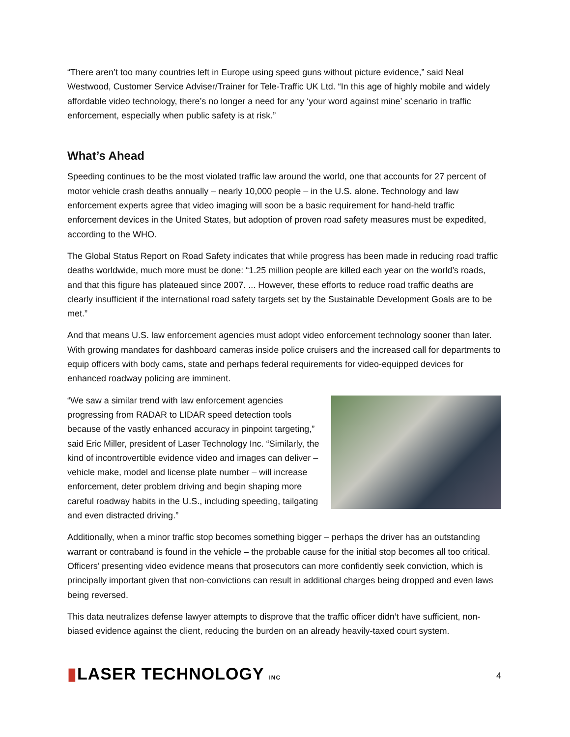“There aren’t too many countries left in Europe using speed guns without picture evidence,” said Neal Westwood, Customer Service Adviser/Trainer for Tele-Traffic UK Ltd. “In this age of highly mobile and widely affordable video technology, there’s no longer a need for any ‘your word against mine’ scenario in traffic enforcement, especially when public safety is at risk.”
What’s Ahead
Speeding continues to be the most violated traffic law around the world, one that accounts for 27 percent of motor vehicle crash deaths annually – nearly 10,000 people – in the U.S. alone. Technology and law enforcement experts agree that video imaging will soon be a basic requirement for hand-held traffic enforcement devices in the United States, but adoption of proven road safety measures must be expedited, according to the WHO.
The Global Status Report on Road Safety indicates that while progress has been made in reducing road traffic deaths worldwide, much more must be done: “1.25 million people are killed each year on the world’s roads, and that this figure has plateaued since 2007. ... However, these efforts to reduce road traffic deaths are clearly insufficient if the international road safety targets set by the Sustainable Development Goals are to be met.”
And that means U.S. law enforcement agencies must adopt video enforcement technology sooner than later. With growing mandates for dashboard cameras inside police cruisers and the increased call for departments to equip officers with body cams, state and perhaps federal requirements for video-equipped devices for enhanced roadway policing are imminent.
“We saw a similar trend with law enforcement agencies progressing from RADAR to LIDAR speed detection tools because of the vastly enhanced accuracy in pinpoint targeting,” said Eric Miller, president of Laser Technology Inc. “Similarly, the kind of incontrovertible evidence video and images can deliver – vehicle make, model and license plate number – will increase enforcement, deter problem driving and begin shaping more careful roadway habits in the U.S., including speeding, tailgating and even distracted driving.”
Additionally, when a minor traffic stop becomes something bigger – perhaps the driver has an outstanding warrant or contraband is found in the vehicle – the probable cause for the initial stop becomes all too critical. Officers’ presenting video evidence means that prosecutors can more confidently seek conviction, which is principally important given that non-convictions can result in additional charges being dropped and even laws being reversed.
This data neutralizes defense lawyer attempts to disprove that the traffic officer didn’t have sufficient, non-biased evidence against the client, reducing the burden on an already heavily-taxed court system.
▮LASER TECHNOLOGY INC
4